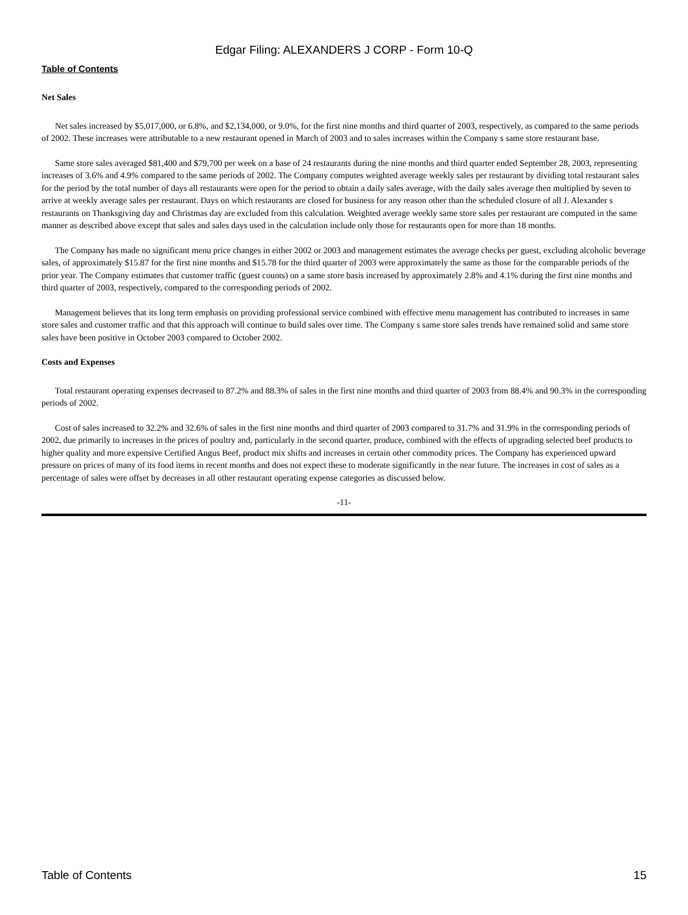Edgar Filing: ALEXANDERS J CORP - Form 10-Q
Table of Contents
Net Sales
Net sales increased by $5,017,000, or 6.8%, and $2,134,000, or 9.0%, for the first nine months and third quarter of 2003, respectively, as compared to the same periods of 2002. These increases were attributable to a new restaurant opened in March of 2003 and to sales increases within the Company s same store restaurant base.
Same store sales averaged $81,400 and $79,700 per week on a base of 24 restaurants during the nine months and third quarter ended September 28, 2003, representing increases of 3.6% and 4.9% compared to the same periods of 2002. The Company computes weighted average weekly sales per restaurant by dividing total restaurant sales for the period by the total number of days all restaurants were open for the period to obtain a daily sales average, with the daily sales average then multiplied by seven to arrive at weekly average sales per restaurant. Days on which restaurants are closed for business for any reason other than the scheduled closure of all J. Alexander s restaurants on Thanksgiving day and Christmas day are excluded from this calculation. Weighted average weekly same store sales per restaurant are computed in the same manner as described above except that sales and sales days used in the calculation include only those for restaurants open for more than 18 months.
The Company has made no significant menu price changes in either 2002 or 2003 and management estimates the average checks per guest, excluding alcoholic beverage sales, of approximately $15.87 for the first nine months and $15.78 for the third quarter of 2003 were approximately the same as those for the comparable periods of the prior year. The Company estimates that customer traffic (guest counts) on a same store basis increased by approximately 2.8% and 4.1% during the first nine months and third quarter of 2003, respectively, compared to the corresponding periods of 2002.
Management believes that its long term emphasis on providing professional service combined with effective menu management has contributed to increases in same store sales and customer traffic and that this approach will continue to build sales over time. The Company s same store sales trends have remained solid and same store sales have been positive in October 2003 compared to October 2002.
Costs and Expenses
Total restaurant operating expenses decreased to 87.2% and 88.3% of sales in the first nine months and third quarter of 2003 from 88.4% and 90.3% in the corresponding periods of 2002.
Cost of sales increased to 32.2% and 32.6% of sales in the first nine months and third quarter of 2003 compared to 31.7% and 31.9% in the corresponding periods of 2002, due primarily to increases in the prices of poultry and, particularly in the second quarter, produce, combined with the effects of upgrading selected beef products to higher quality and more expensive Certified Angus Beef, product mix shifts and increases in certain other commodity prices. The Company has experienced upward pressure on prices of many of its food items in recent months and does not expect these to moderate significantly in the near future. The increases in cost of sales as a percentage of sales were offset by decreases in all other restaurant operating expense categories as discussed below.
-11-
Table of Contents 15